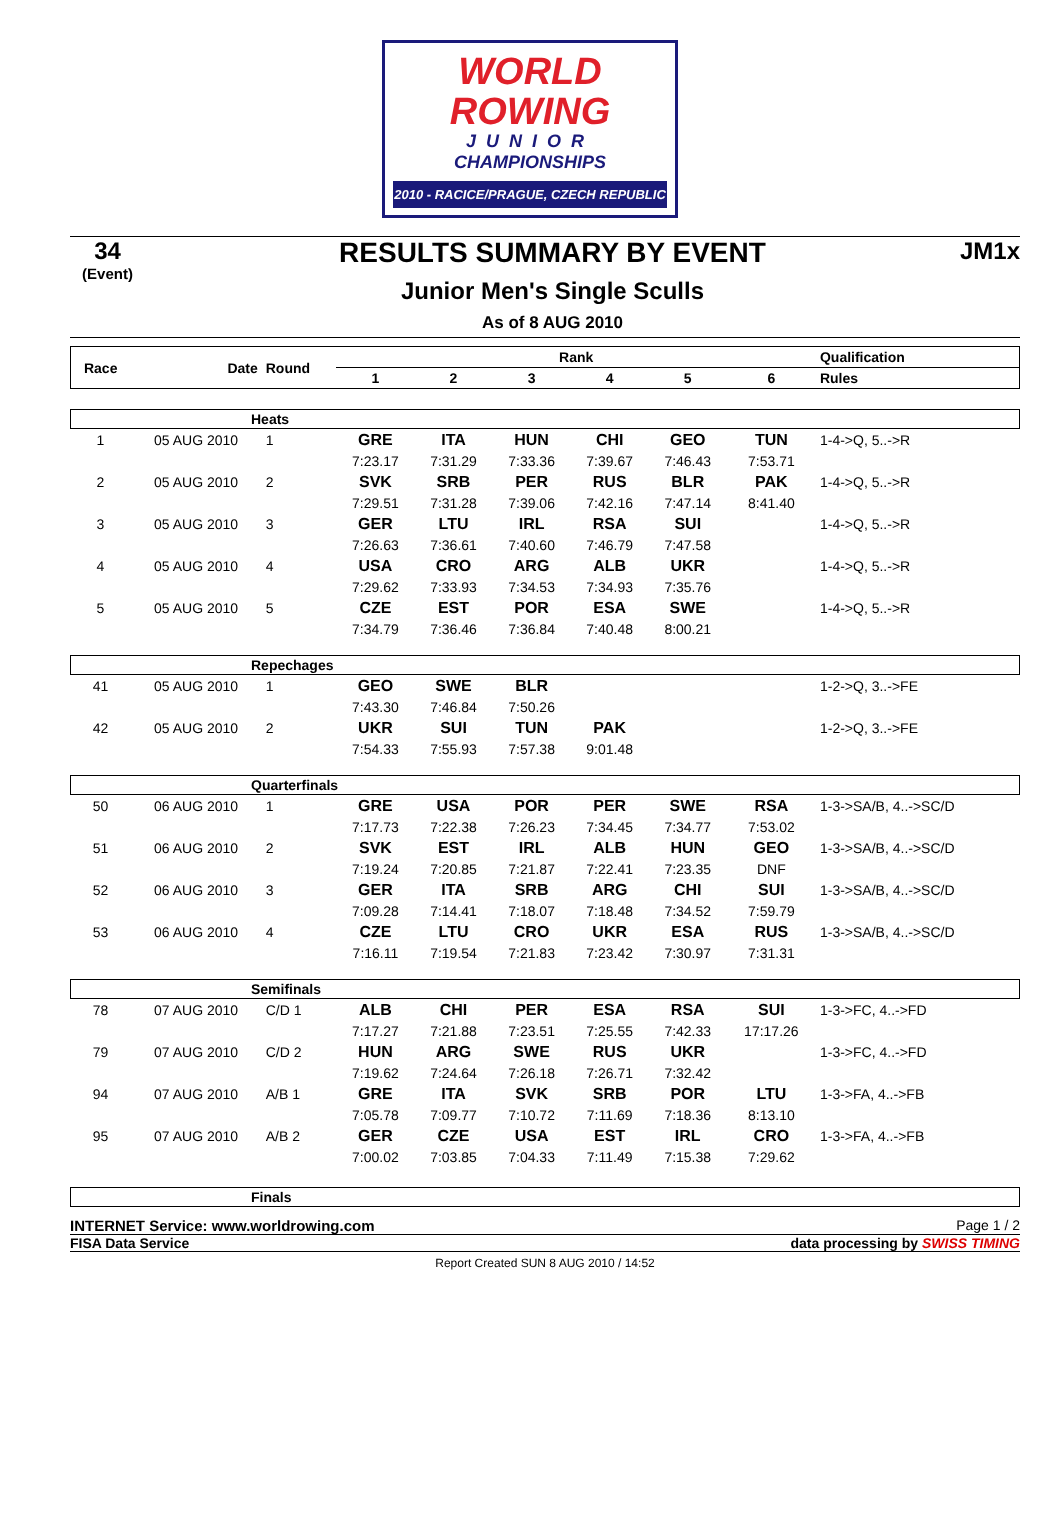WORLD
ROWING
JUNIOR
CHAMPIONSHIPS
2010 - RACICE/PRAGUE, CZECH REPUBLIC
34
(Event)
RESULTS SUMMARY BY EVENT
Junior Men's Single Sculls
As of 8 AUG 2010
JM1x
| Race | Date | Round | Rank | | | | | | Qualification |
| --- | --- | --- | --- | --- | --- | --- | --- | --- | --- |
| | | | 1 | 2 | 3 | 4 | 5 | 6 | Rules |
| Heats | | | | | | | | | |
| 1 | 05 AUG 2010 | 1 | GRE | ITA | HUN | CHI | GEO | TUN | 1-4->Q, 5..->R |
| | | | 7:23.17 | 7:31.29 | 7:33.36 | 7:39.67 | 7:46.43 | 7:53.71 | |
| 2 | 05 AUG 2010 | 2 | SVK | SRB | PER | RUS | BLR | PAK | 1-4->Q, 5..->R |
| | | | 7:29.51 | 7:31.28 | 7:39.06 | 7:42.16 | 7:47.14 | 8:41.40 | |
| 3 | 05 AUG 2010 | 3 | GER | LTU | IRL | RSA | SUI | | 1-4->Q, 5..->R |
| | | | 7:26.63 | 7:36.61 | 7:40.60 | 7:46.79 | 7:47.58 | | |
| 4 | 05 AUG 2010 | 4 | USA | CRO | ARG | ALB | UKR | | 1-4->Q, 5..->R |
| | | | 7:29.62 | 7:33.93 | 7:34.53 | 7:34.93 | 7:35.76 | | |
| 5 | 05 AUG 2010 | 5 | CZE | EST | POR | ESA | SWE | | 1-4->Q, 5..->R |
| | | | 7:34.79 | 7:36.46 | 7:36.84 | 7:40.48 | 8:00.21 | | |
| Repechages | | | | | | | | | |
| 41 | 05 AUG 2010 | 1 | GEO | SWE | BLR | | | | 1-2->Q, 3..->FE |
| | | | 7:43.30 | 7:46.84 | 7:50.26 | | | | |
| 42 | 05 AUG 2010 | 2 | UKR | SUI | TUN | PAK | | | 1-2->Q, 3..->FE |
| | | | 7:54.33 | 7:55.93 | 7:57.38 | 9:01.48 | | | |
| Quarterfinals | | | | | | | | | |
| 50 | 06 AUG 2010 | 1 | GRE | USA | POR | PER | SWE | RSA | 1-3->SA/B, 4..->SC/D |
| | | | 7:17.73 | 7:22.38 | 7:26.23 | 7:34.45 | 7:34.77 | 7:53.02 | |
| 51 | 06 AUG 2010 | 2 | SVK | EST | IRL | ALB | HUN | GEO | 1-3->SA/B, 4..->SC/D |
| | | | 7:19.24 | 7:20.85 | 7:21.87 | 7:22.41 | 7:23.35 | DNF | |
| 52 | 06 AUG 2010 | 3 | GER | ITA | SRB | ARG | CHI | SUI | 1-3->SA/B, 4..->SC/D |
| | | | 7:09.28 | 7:14.41 | 7:18.07 | 7:18.48 | 7:34.52 | 7:59.79 | |
| 53 | 06 AUG 2010 | 4 | CZE | LTU | CRO | UKR | ESA | RUS | 1-3->SA/B, 4..->SC/D |
| | | | 7:16.11 | 7:19.54 | 7:21.83 | 7:23.42 | 7:30.97 | 7:31.31 | |
| Semifinals | | | | | | | | | |
| 78 | 07 AUG 2010 | C/D 1 | ALB | CHI | PER | ESA | RSA | SUI | 1-3->FC, 4..->FD |
| | | | 7:17.27 | 7:21.88 | 7:23.51 | 7:25.55 | 7:42.33 | 17:17.26 | |
| 79 | 07 AUG 2010 | C/D 2 | HUN | ARG | SWE | RUS | UKR | | 1-3->FC, 4..->FD |
| | | | 7:19.62 | 7:24.64 | 7:26.18 | 7:26.71 | 7:32.42 | | |
| 94 | 07 AUG 2010 | A/B 1 | GRE | ITA | SVK | SRB | POR | LTU | 1-3->FA, 4..->FB |
| | | | 7:05.78 | 7:09.77 | 7:10.72 | 7:11.69 | 7:18.36 | 8:13.10 | |
| 95 | 07 AUG 2010 | A/B 2 | GER | CZE | USA | EST | IRL | CRO | 1-3->FA, 4..->FB |
| | | | 7:00.02 | 7:03.85 | 7:04.33 | 7:11.49 | 7:15.38 | 7:29.62 | |
| Finals | | | | | | | | | |
INTERNET Service: www.worldrowing.com Page 1 / 2
FISA Data Service data processing by SWISS TIMING
Report Created SUN 8 AUG 2010 / 14:52